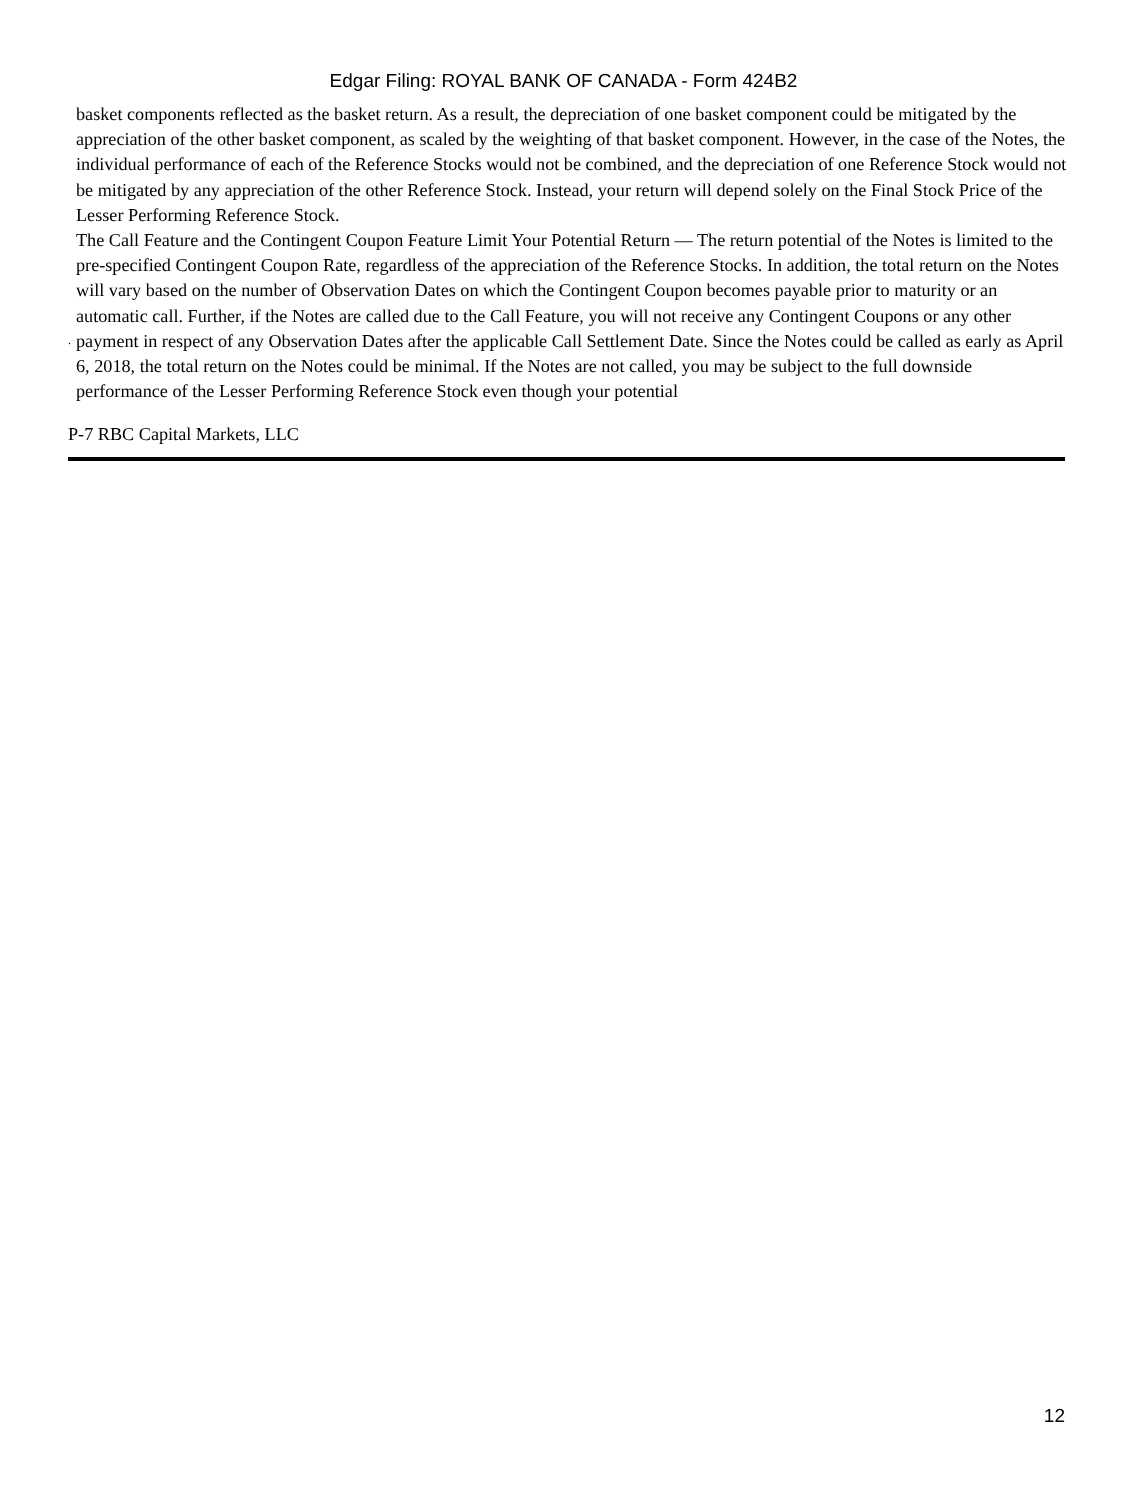Edgar Filing: ROYAL BANK OF CANADA - Form 424B2
basket components reflected as the basket return. As a result, the depreciation of one basket component could be mitigated by the appreciation of the other basket component, as scaled by the weighting of that basket component. However, in the case of the Notes, the individual performance of each of the Reference Stocks would not be combined, and the depreciation of one Reference Stock would not be mitigated by any appreciation of the other Reference Stock. Instead, your return will depend solely on the Final Stock Price of the Lesser Performing Reference Stock.
.
The Call Feature and the Contingent Coupon Feature Limit Your Potential Return — The return potential of the Notes is limited to the pre-specified Contingent Coupon Rate, regardless of the appreciation of the Reference Stocks. In addition, the total return on the Notes will vary based on the number of Observation Dates on which the Contingent Coupon becomes payable prior to maturity or an automatic call. Further, if the Notes are called due to the Call Feature, you will not receive any Contingent Coupons or any other payment in respect of any Observation Dates after the applicable Call Settlement Date. Since the Notes could be called as early as April 6, 2018, the total return on the Notes could be minimal. If the Notes are not called, you may be subject to the full downside performance of the Lesser Performing Reference Stock even though your potential
P-7 RBC Capital Markets, LLC
12